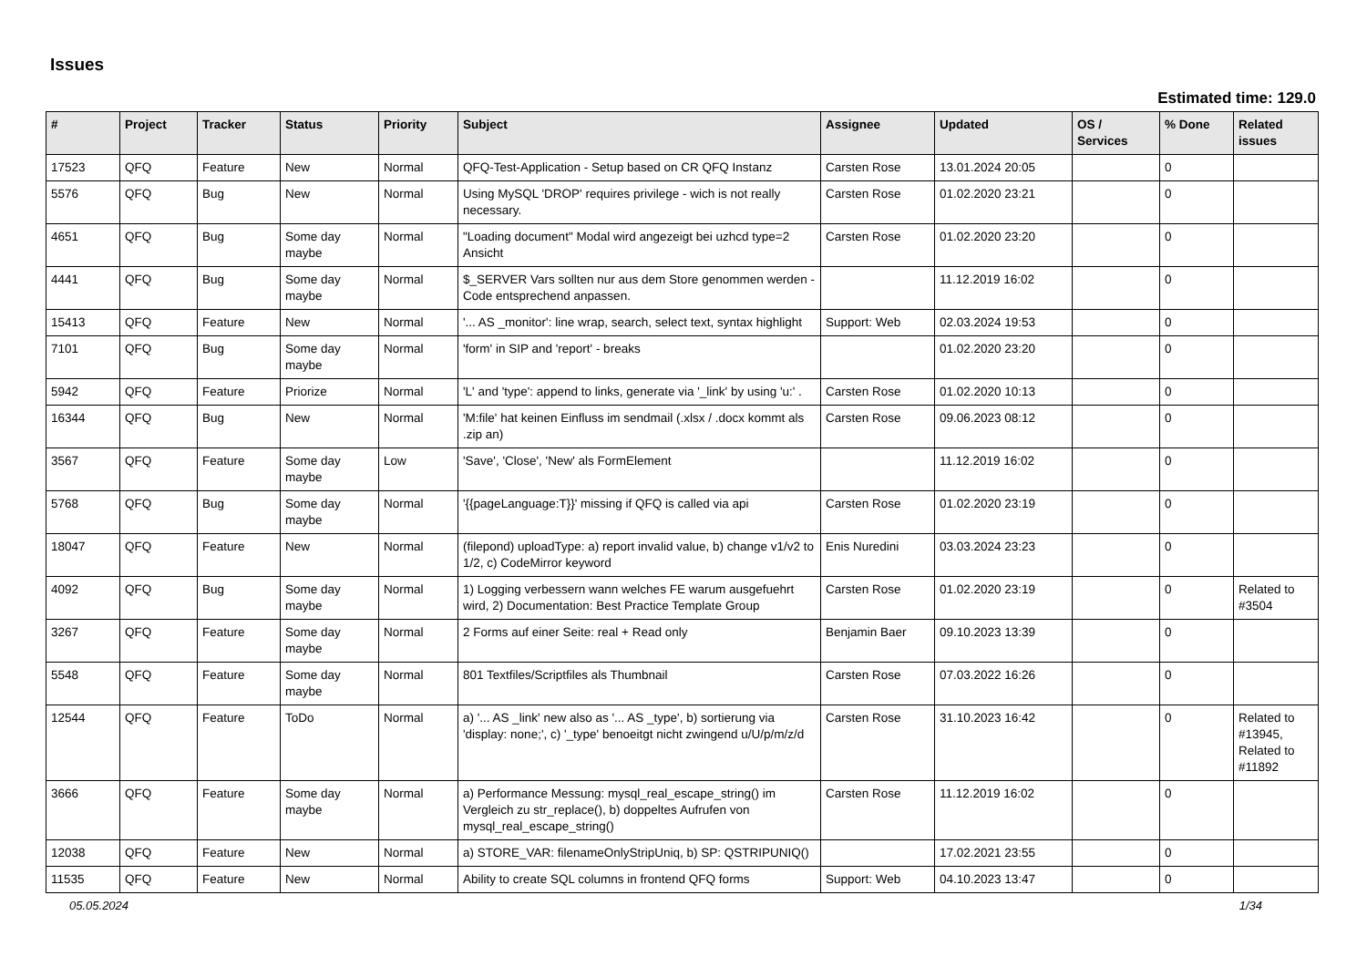Issues
Estimated time: 129.0
| # | Project | Tracker | Status | Priority | Subject | Assignee | Updated | OS / Services | % Done | Related issues |
| --- | --- | --- | --- | --- | --- | --- | --- | --- | --- | --- |
| 17523 | QFQ | Feature | New | Normal | QFQ-Test-Application - Setup based on CR QFQ Instanz | Carsten Rose | 13.01.2024 20:05 | | 0 | |
| 5576 | QFQ | Bug | New | Normal | Using MySQL 'DROP' requires privilege - wich is not really necessary. | Carsten Rose | 01.02.2020 23:21 | | 0 | |
| 4651 | QFQ | Bug | Some day maybe | Normal | "Loading document" Modal wird angezeigt bei uzhcd type=2 Ansicht | Carsten Rose | 01.02.2020 23:20 | | 0 | |
| 4441 | QFQ | Bug | Some day maybe | Normal | $_SERVER Vars sollten nur aus dem Store genommen werden - Code entsprechend anpassen. | | 11.12.2019 16:02 | | 0 | |
| 15413 | QFQ | Feature | New | Normal | '... AS _monitor': line wrap, search, select text, syntax highlight | Support: Web | 02.03.2024 19:53 | | 0 | |
| 7101 | QFQ | Bug | Some day maybe | Normal | 'form' in SIP and 'report' - breaks | | 01.02.2020 23:20 | | 0 | |
| 5942 | QFQ | Feature | Priorize | Normal | 'L' and 'type': append to links, generate via '_link' by using 'u:' . | Carsten Rose | 01.02.2020 10:13 | | 0 | |
| 16344 | QFQ | Bug | New | Normal | 'M:file' hat keinen Einfluss im sendmail (.xlsx / .docx kommt als .zip an) | Carsten Rose | 09.06.2023 08:12 | | 0 | |
| 3567 | QFQ | Feature | Some day maybe | Low | 'Save', 'Close', 'New' als FormElement | | 11.12.2019 16:02 | | 0 | |
| 5768 | QFQ | Bug | Some day maybe | Normal | '{{pageLanguage:T}}' missing if QFQ is called via api | Carsten Rose | 01.02.2020 23:19 | | 0 | |
| 18047 | QFQ | Feature | New | Normal | (filepond) uploadType: a) report invalid value, b) change v1/v2 to 1/2, c) CodeMirror keyword | Enis Nuredini | 03.03.2024 23:23 | | 0 | |
| 4092 | QFQ | Bug | Some day maybe | Normal | 1) Logging verbessern wann welches FE warum ausgefuehrt wird, 2) Documentation: Best Practice Template Group | Carsten Rose | 01.02.2020 23:19 | | 0 | Related to #3504 |
| 3267 | QFQ | Feature | Some day maybe | Normal | 2 Forms auf einer Seite: real + Read only | Benjamin Baer | 09.10.2023 13:39 | | 0 | |
| 5548 | QFQ | Feature | Some day maybe | Normal | 801 Textfiles/Scriptfiles als Thumbnail | Carsten Rose | 07.03.2022 16:26 | | 0 | |
| 12544 | QFQ | Feature | ToDo | Normal | a) '... AS _link' new also as '... AS _type', b) sortierung via 'display: none;', c) '_type' benoeitgt nicht zwingend u/U/p/m/z/d | Carsten Rose | 31.10.2023 16:42 | | 0 | Related to #13945, Related to #11892 |
| 3666 | QFQ | Feature | Some day maybe | Normal | a) Performance Messung: mysql_real_escape_string() im Vergleich zu str_replace(), b) doppeltes Aufrufen von mysql_real_escape_string() | Carsten Rose | 11.12.2019 16:02 | | 0 | |
| 12038 | QFQ | Feature | New | Normal | a) STORE_VAR: filenameOnlyStripUniq, b) SP: QSTRIPUNIQ() | | 17.02.2021 23:55 | | 0 | |
| 11535 | QFQ | Feature | New | Normal | Ability to create SQL columns in frontend QFQ forms | Support: Web | 04.10.2023 13:47 | | 0 | |
05.05.2024 1/34